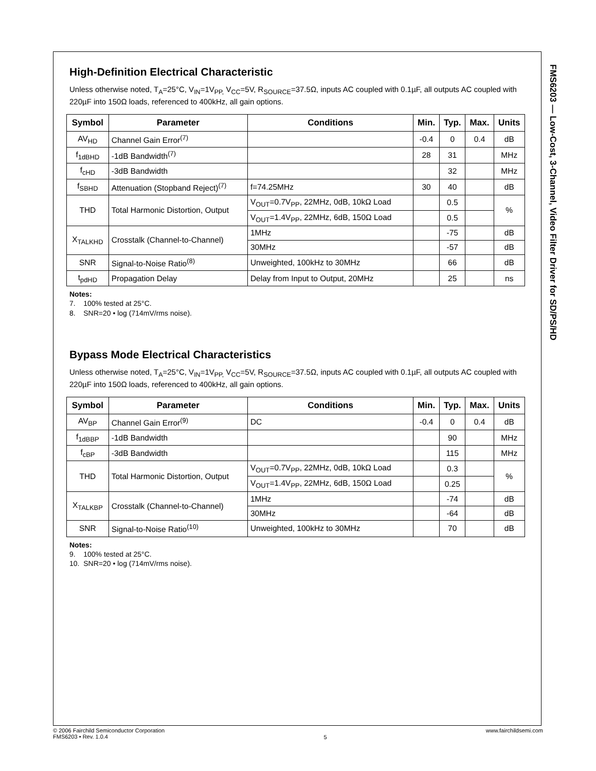FMS6203 — Low-Cost, 3-Channel, Video Filter Driver for SD/PS/HD
High-Definition Electrical Characteristic
Unless otherwise noted, T<sub>A</sub>=25°C, V<sub>IN</sub>=1V<sub>PP,</sub> V<sub>CC</sub>=5V, R<sub>SOURCE</sub>=37.5Ω, inputs AC coupled with 0.1µF, all outputs AC coupled with 220µF into 150Ω loads, referenced to 400kHz, all gain options.
| Symbol | Parameter | Conditions | Min. | Typ. | Max. | Units |
| --- | --- | --- | --- | --- | --- | --- |
| AV<sub>HD</sub> | Channel Gain Error<sup>(7)</sup> | | -0.4 | 0 | 0.4 | dB |
| f<sub>1dBHD</sub> | -1dB Bandwidth<sup>(7)</sup> | | 28 | 31 | | MHz |
| f<sub>cHD</sub> | -3dB Bandwidth | | | 32 | | MHz |
| f<sub>SBHD</sub> | Attenuation (Stopband Reject)<sup>(7)</sup> | f=74.25MHz | 30 | 40 | | dB |
| THD | Total Harmonic Distortion, Output | V<sub>OUT</sub>=0.7V<sub>PP</sub>, 22MHz, 0dB, 10kΩ Load | | 0.5 | | % |
| | | V<sub>OUT</sub>=1.4V<sub>PP</sub>, 22MHz, 6dB, 150Ω Load | | 0.5 | | |
| X<sub>TALKHD</sub> | Crosstalk (Channel-to-Channel) | 1MHz | | -75 | | dB |
| | | 30MHz | | -57 | | dB |
| SNR | Signal-to-Noise Ratio<sup>(8)</sup> | Unweighted, 100kHz to 30MHz | | 66 | | dB |
| t<sub>pdHD</sub> | Propagation Delay | Delay from Input to Output, 20MHz | | 25 | | ns |
Notes:
7. 100% tested at 25°C.
8. SNR=20 • log (714mV/rms noise).
Bypass Mode Electrical Characteristics
Unless otherwise noted, T<sub>A</sub>=25°C, V<sub>IN</sub>=1V<sub>PP,</sub> V<sub>CC</sub>=5V, R<sub>SOURCE</sub>=37.5Ω, inputs AC coupled with 0.1µF, all outputs AC coupled with 220µF into 150Ω loads, referenced to 400kHz, all gain options.
| Symbol | Parameter | Conditions | Min. | Typ. | Max. | Units |
| --- | --- | --- | --- | --- | --- | --- |
| AV<sub>BP</sub> | Channel Gain Error<sup>(9)</sup> | DC | -0.4 | 0 | 0.4 | dB |
| f<sub>1dBBP</sub> | -1dB Bandwidth | | | 90 | | MHz |
| f<sub>cBP</sub> | -3dB Bandwidth | | | 115 | | MHz |
| THD | Total Harmonic Distortion, Output | V<sub>OUT</sub>=0.7V<sub>PP</sub>, 22MHz, 0dB, 10kΩ Load | | 0.3 | | % |
| | | V<sub>OUT</sub>=1.4V<sub>PP</sub>, 22MHz, 6dB, 150Ω Load | | 0.25 | | |
| X<sub>TALKBP</sub> | Crosstalk (Channel-to-Channel) | 1MHz | | -74 | | dB |
| | | 30MHz | | -64 | | dB |
| SNR | Signal-to-Noise Ratio<sup>(10)</sup> | Unweighted, 100kHz to 30MHz | | 70 | | dB |
Notes:
9. 100% tested at 25°C.
10. SNR=20 • log (714mV/rms noise).
© 2006 Fairchild Semiconductor Corporation
FMS6203 • Rev. 1.0.4
5
www.fairchildsemi.com